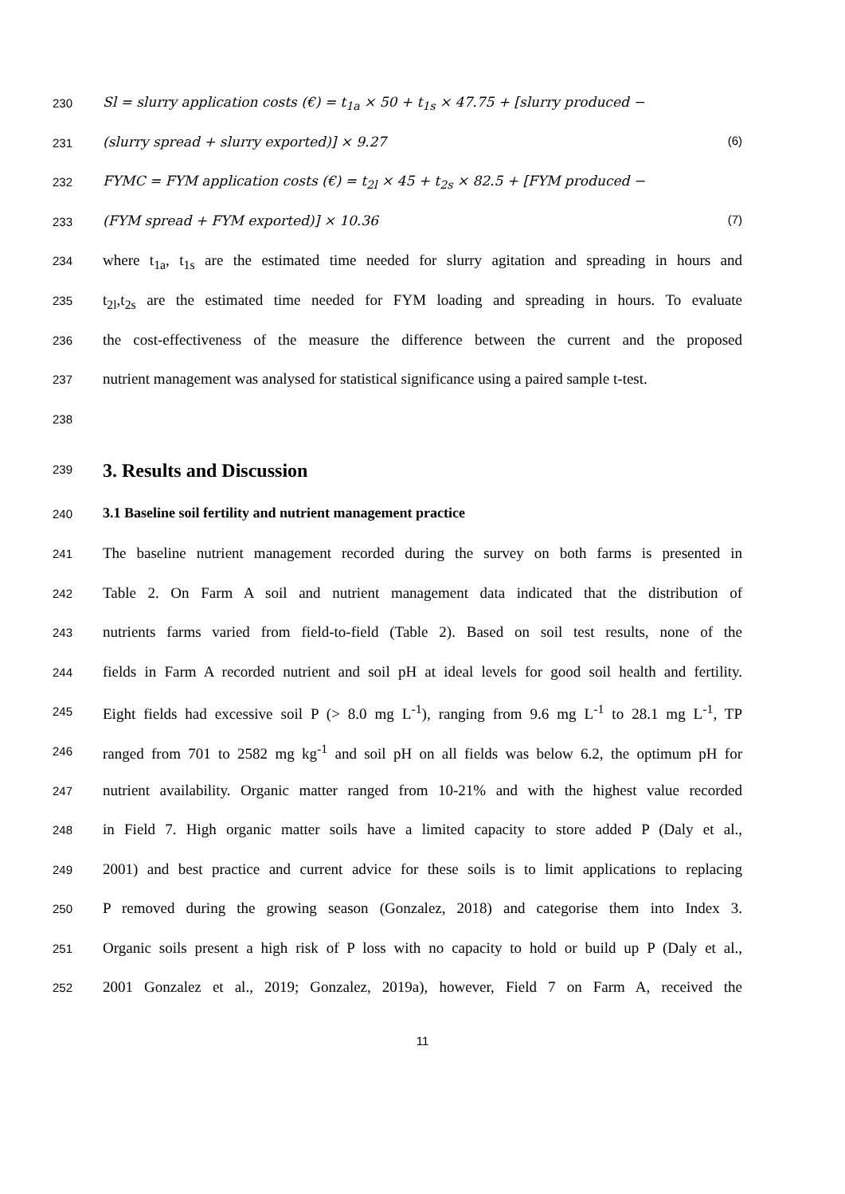230 Sl = slurry application costs (€) = t<sub>1a</sub> × 50 + t<sub>1s</sub> × 47.75 + [slurry produced −
231 (slurry spread + slurry exported)] × 9.27 (6)
232 FYMC = FYM application costs (€) = t<sub>2l</sub> × 45 + t<sub>2s</sub> × 82.5 + [FYM produced −
233 (FYM spread + FYM exported)] × 10.36 (7)
234 where t<sub>1a</sub>, t<sub>1s</sub> are the estimated time needed for slurry agitation and spreading in hours and
235 t<sub>2l</sub>,t<sub>2s</sub> are the estimated time needed for FYM loading and spreading in hours. To evaluate
236 the cost-effectiveness of the measure the difference between the current and the proposed
237 nutrient management was analysed for statistical significance using a paired sample t-test.
238
239
3. Results and Discussion
240
3.1 Baseline soil fertility and nutrient management practice
241 The baseline nutrient management recorded during the survey on both farms is presented in
242 Table 2. On Farm A soil and nutrient management data indicated that the distribution of
243 nutrients farms varied from field-to-field (Table 2). Based on soil test results, none of the
244 fields in Farm A recorded nutrient and soil pH at ideal levels for good soil health and fertility.
245 Eight fields had excessive soil P (> 8.0 mg L<sup>-1</sup>), ranging from 9.6 mg L<sup>-1</sup> to 28.1 mg L<sup>-1</sup>, TP
246 ranged from 701 to 2582 mg kg<sup>-1</sup> and soil pH on all fields was below 6.2, the optimum pH for
247 nutrient availability. Organic matter ranged from 10-21% and with the highest value recorded
248 in Field 7. High organic matter soils have a limited capacity to store added P (Daly et al.,
249 2001) and best practice and current advice for these soils is to limit applications to replacing
250 P removed during the growing season (Gonzalez, 2018) and categorise them into Index 3.
251 Organic soils present a high risk of P loss with no capacity to hold or build up P (Daly et al.,
252 2001 Gonzalez et al., 2019; Gonzalez, 2019a), however, Field 7 on Farm A, received the
11